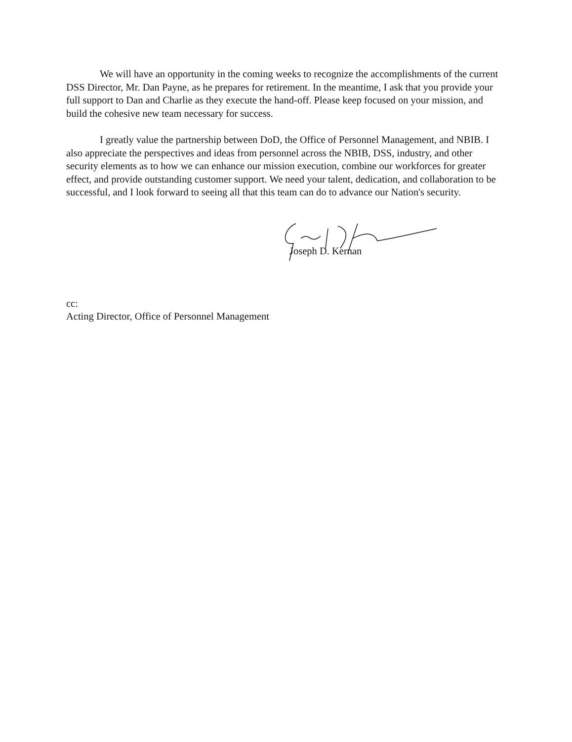We will have an opportunity in the coming weeks to recognize the accomplishments of the current DSS Director, Mr. Dan Payne, as he prepares for retirement. In the meantime, I ask that you provide your full support to Dan and Charlie as they execute the hand-off. Please keep focused on your mission, and build the cohesive new team necessary for success.
I greatly value the partnership between DoD, the Office of Personnel Management, and NBIB. I also appreciate the perspectives and ideas from personnel across the NBIB, DSS, industry, and other security elements as to how we can enhance our mission execution, combine our workforces for greater effect, and provide outstanding customer support. We need your talent, dedication, and collaboration to be successful, and I look forward to seeing all that this team can do to advance our Nation's security.
Joseph D. Kernan
cc:
Acting Director, Office of Personnel Management